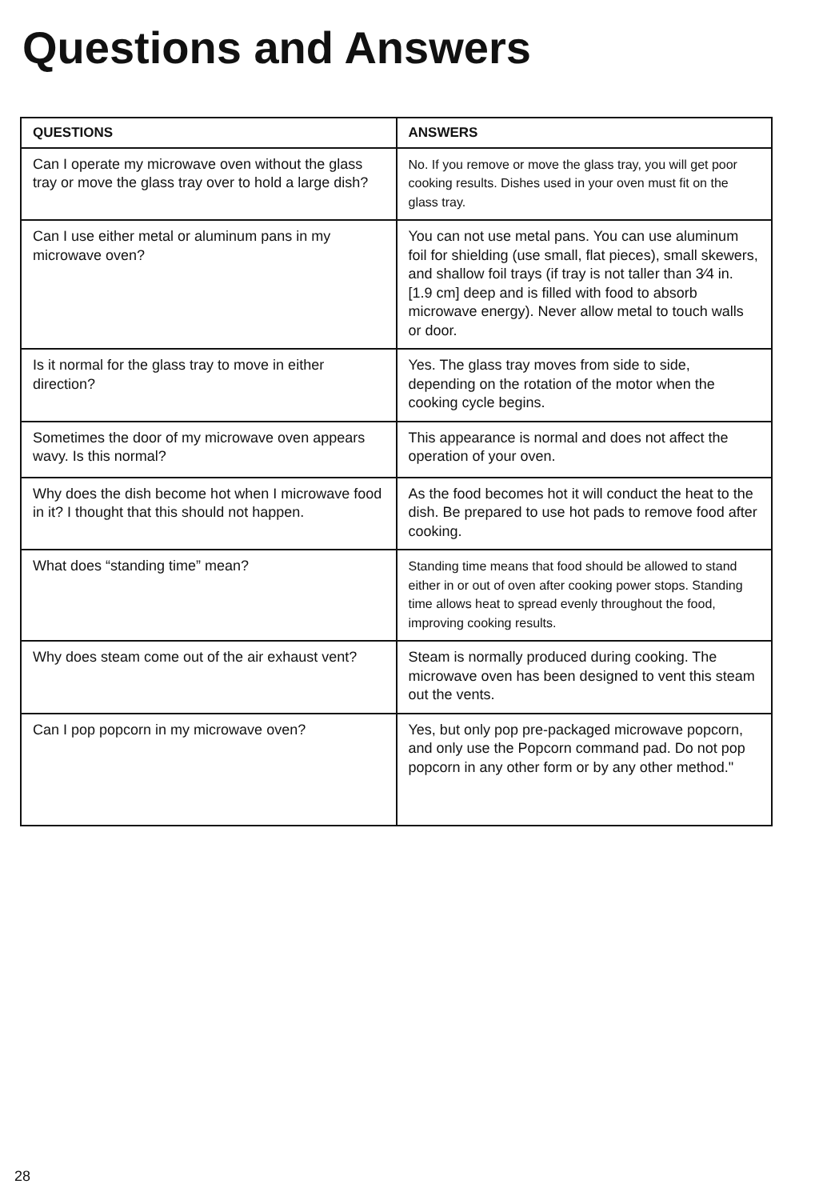Questions and Answers
| QUESTIONS | ANSWERS |
| --- | --- |
| Can I operate my microwave oven without the glass tray or move the glass tray over to hold a large dish? | No. If you remove or move the glass tray, you will get poor cooking results. Dishes used in your oven must fit on the glass tray. |
| Can I use either metal or aluminum pans in my microwave oven? | You can not use metal pans. You can use aluminum foil for shielding (use small, flat pieces), small skewers, and shallow foil trays (if tray is not taller than 3⁄4 in. [1.9 cm] deep and is filled with food to absorb microwave energy). Never allow metal to touch walls or door. |
| Is it normal for the glass tray to move in either direction? | Yes. The glass tray moves from side to side, depending on the rotation of the motor when the cooking cycle begins. |
| Sometimes the door of my microwave oven appears wavy. Is this normal? | This appearance is normal and does not affect the operation of your oven. |
| Why does the dish become hot when I microwave food in it? I thought that this should not happen. | As the food becomes hot it will conduct the heat to the dish. Be prepared to use hot pads to remove food after cooking. |
| What does “standing time” mean? | Standing time means that food should be allowed to stand either in or out of oven after cooking power stops. Standing time allows heat to spread evenly throughout the food, improving cooking results. |
| Why does steam come out of the air exhaust vent? | Steam is normally produced during cooking. The microwave oven has been designed to vent this steam out the vents. |
| Can I pop popcorn in my microwave oven? | Yes, but only pop pre-packaged microwave popcorn, and only use the Popcorn command pad. Do not pop popcorn in any other form or by any other method." |
28